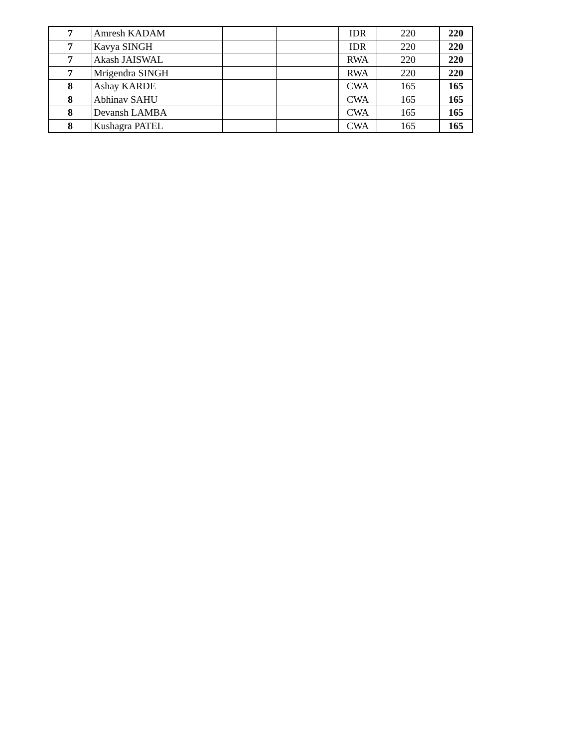| 7 | Amresh KADAM | | | IDR | 220 | 220 |
| 7 | Kavya SINGH | | | IDR | 220 | 220 |
| 7 | Akash JAISWAL | | | RWA | 220 | 220 |
| 7 | Mrigendra SINGH | | | RWA | 220 | 220 |
| 8 | Ashay KARDE | | | CWA | 165 | 165 |
| 8 | Abhinav SAHU | | | CWA | 165 | 165 |
| 8 | Devansh LAMBA | | | CWA | 165 | 165 |
| 8 | Kushagra PATEL | | | CWA | 165 | 165 |